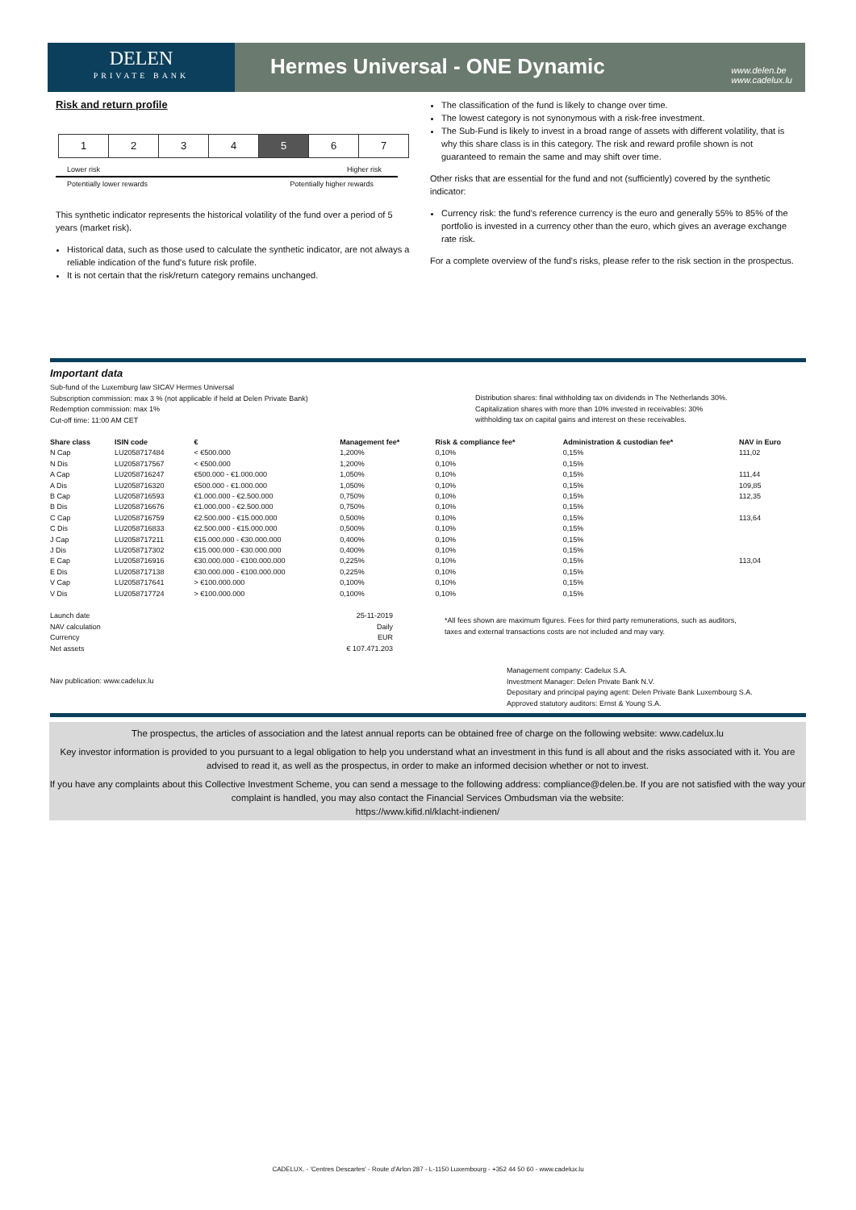DELEN
PRIVATE BANK
Hermes Universal - ONE Dynamic
www.delen.be
www.cadelux.lu
Risk and return profile
| 1 | 2 | 3 | 4 | 5 | 6 | 7 |
Lower risk Higher risk
Potentially lower rewards Potentially higher rewards
This synthetic indicator represents the historical volatility of the fund over a period of 5 years (market risk).
Historical data, such as those used to calculate the synthetic indicator, are not always a reliable indication of the fund's future risk profile.
It is not certain that the risk/return category remains unchanged.
The classification of the fund is likely to change over time.
The lowest category is not synonymous with a risk-free investment.
The Sub-Fund is likely to invest in a broad range of assets with different volatility, that is why this share class is in this category. The risk and reward profile shown is not guaranteed to remain the same and may shift over time.
Other risks that are essential for the fund and not (sufficiently) covered by the synthetic indicator:
Currency risk: the fund's reference currency is the euro and generally 55% to 85% of the portfolio is invested in a currency other than the euro, which gives an average exchange rate risk.
For a complete overview of the fund's risks, please refer to the risk section in the prospectus.
Important data
Sub-fund of the Luxemburg law SICAV Hermes Universal
Subscription commission: max 3 % (not applicable if held at Delen Private Bank)
Redemption commission: max 1%
Cut-off time: 11:00 AM CET
Distribution shares: final withholding tax on dividends in The Netherlands 30%.
Capitalization shares with more than 10% invested in receivables: 30%
withholding tax on capital gains and interest on these receivables.
| Share class | ISIN code | € | Management fee* | Risk & compliance fee* | Administration & custodian fee* | NAV in Euro |
| --- | --- | --- | --- | --- | --- | --- |
| N Cap | LU2058717484 | < €500.000 | 1,200% | 0,10% | 0,15% | 111,02 |
| N Dis | LU2058717567 | < €500.000 | 1,200% | 0,10% | 0,15% | |
| A Cap | LU2058716247 | €500.000 - €1.000.000 | 1,050% | 0,10% | 0,15% | 111,44 |
| A Dis | LU2058716320 | €500.000 - €1.000.000 | 1,050% | 0,10% | 0,15% | 109,85 |
| B Cap | LU2058716593 | €1.000.000 - €2.500.000 | 0,750% | 0,10% | 0,15% | 112,35 |
| B Dis | LU2058716676 | €1.000.000 - €2.500.000 | 0,750% | 0,10% | 0,15% | |
| C Cap | LU2058716759 | €2.500.000 - €15.000.000 | 0,500% | 0,10% | 0,15% | 113,64 |
| C Dis | LU2058716833 | €2.500.000 - €15.000.000 | 0,500% | 0,10% | 0,15% | |
| J Cap | LU2058717211 | €15.000.000 - €30.000.000 | 0,400% | 0,10% | 0,15% | |
| J Dis | LU2058717302 | €15.000.000 - €30.000.000 | 0,400% | 0,10% | 0,15% | |
| E Cap | LU2058716916 | €30.000.000 - €100.000.000 | 0,225% | 0,10% | 0,15% | 113,04 |
| E Dis | LU2058717138 | €30.000.000 - €100.000.000 | 0,225% | 0,10% | 0,15% | |
| V Cap | LU2058717641 | > €100.000.000 | 0,100% | 0,10% | 0,15% | |
| V Dis | LU2058717724 | > €100.000.000 | 0,100% | 0,10% | 0,15% | |
Launch date
NAV calculation
Currency
Net assets
25-11-2019
Daily
EUR
€ 107.471.203
*All fees shown are maximum figures. Fees for third party remunerations, such as auditors, taxes and external transactions costs are not included and may vary.
Nav publication: www.cadelux.lu
Management company: Cadelux S.A.
Investment Manager: Delen Private Bank N.V.
Depositary and principal paying agent: Delen Private Bank Luxembourg S.A.
Approved statutory auditors: Ernst & Young S.A.
The prospectus, the articles of association and the latest annual reports can be obtained free of charge on the following website: www.cadelux.lu
Key investor information is provided to you pursuant to a legal obligation to help you understand what an investment in this fund is all about and the risks associated with it. You are advised to read it, as well as the prospectus, in order to make an informed decision whether or not to invest.
If you have any complaints about this Collective Investment Scheme, you can send a message to the following address: compliance@delen.be. If you are not satisfied with the way your complaint is handled, you may also contact the Financial Services Ombudsman via the website:
https://www.kifid.nl/klacht-indienen/
CADELUX. - 'Centres Descartes' - Route d'Arlon 287 - L-1150 Luxembourg - +352 44 50 60 - www.cadelux.lu